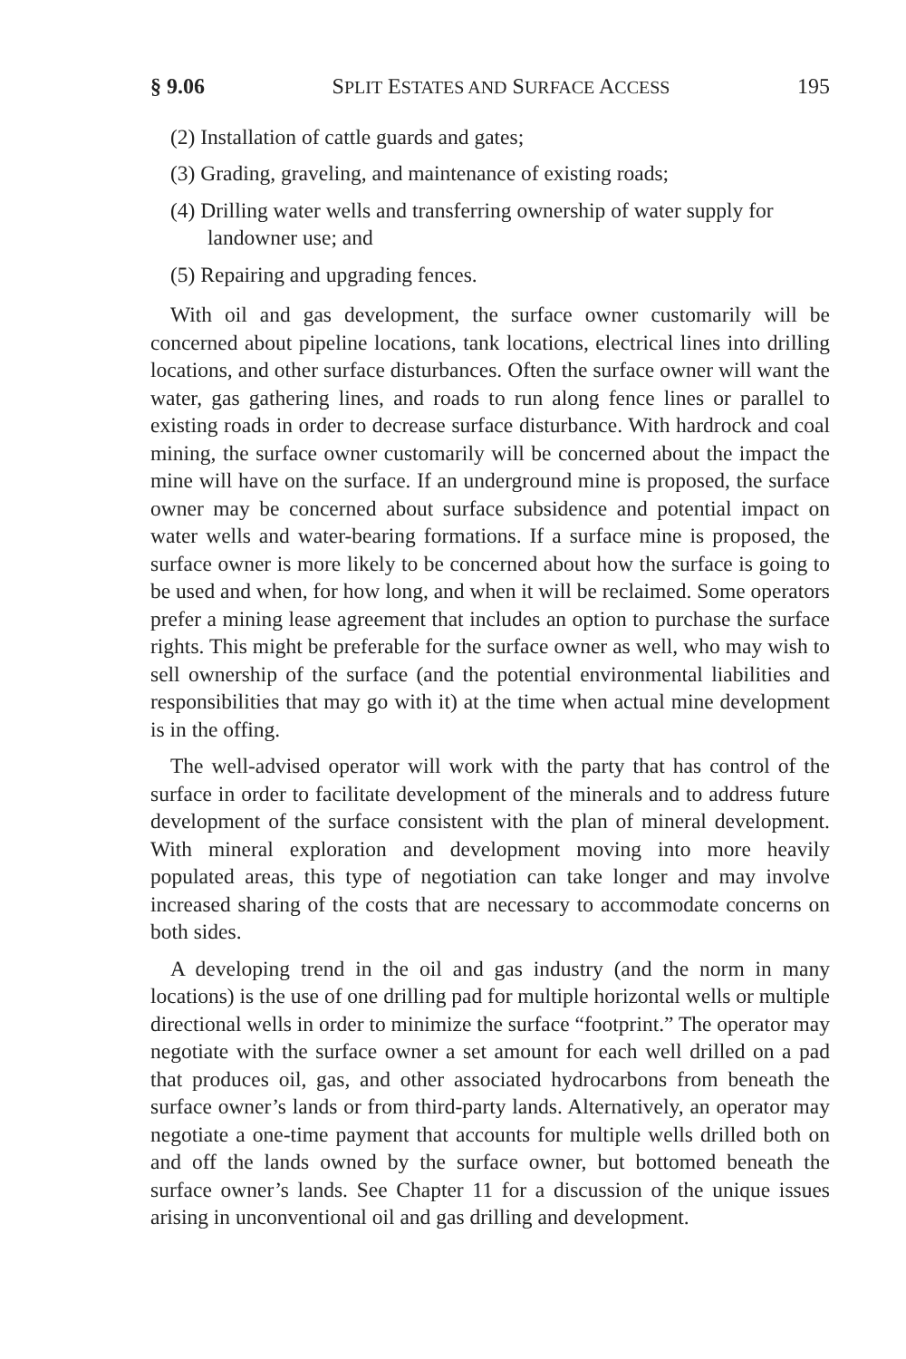§ 9.06 SPLIT ESTATES AND SURFACE ACCESS 195
(2) Installation of cattle guards and gates;
(3) Grading, graveling, and maintenance of existing roads;
(4) Drilling water wells and transferring ownership of water supply for landowner use; and
(5) Repairing and upgrading fences.
With oil and gas development, the surface owner customarily will be concerned about pipeline locations, tank locations, electrical lines into drilling locations, and other surface disturbances. Often the surface owner will want the water, gas gathering lines, and roads to run along fence lines or parallel to existing roads in order to decrease surface disturbance. With hardrock and coal mining, the surface owner customarily will be concerned about the impact the mine will have on the surface. If an underground mine is proposed, the surface owner may be concerned about surface subsidence and potential impact on water wells and water-bearing formations. If a surface mine is proposed, the surface owner is more likely to be concerned about how the surface is going to be used and when, for how long, and when it will be reclaimed. Some operators prefer a mining lease agreement that includes an option to purchase the surface rights. This might be preferable for the surface owner as well, who may wish to sell ownership of the surface (and the potential environmental liabilities and responsibilities that may go with it) at the time when actual mine development is in the offing.
The well-advised operator will work with the party that has control of the surface in order to facilitate development of the minerals and to address future development of the surface consistent with the plan of mineral development. With mineral exploration and development moving into more heavily populated areas, this type of negotiation can take longer and may involve increased sharing of the costs that are necessary to accommodate concerns on both sides.
A developing trend in the oil and gas industry (and the norm in many locations) is the use of one drilling pad for multiple horizontal wells or multiple directional wells in order to minimize the surface “footprint.” The operator may negotiate with the surface owner a set amount for each well drilled on a pad that produces oil, gas, and other associated hydrocarbons from beneath the surface owner’s lands or from third-party lands. Alternatively, an operator may negotiate a one-time payment that accounts for multiple wells drilled both on and off the lands owned by the surface owner, but bottomed beneath the surface owner’s lands. See Chapter 11 for a discussion of the unique issues arising in unconventional oil and gas drilling and development.